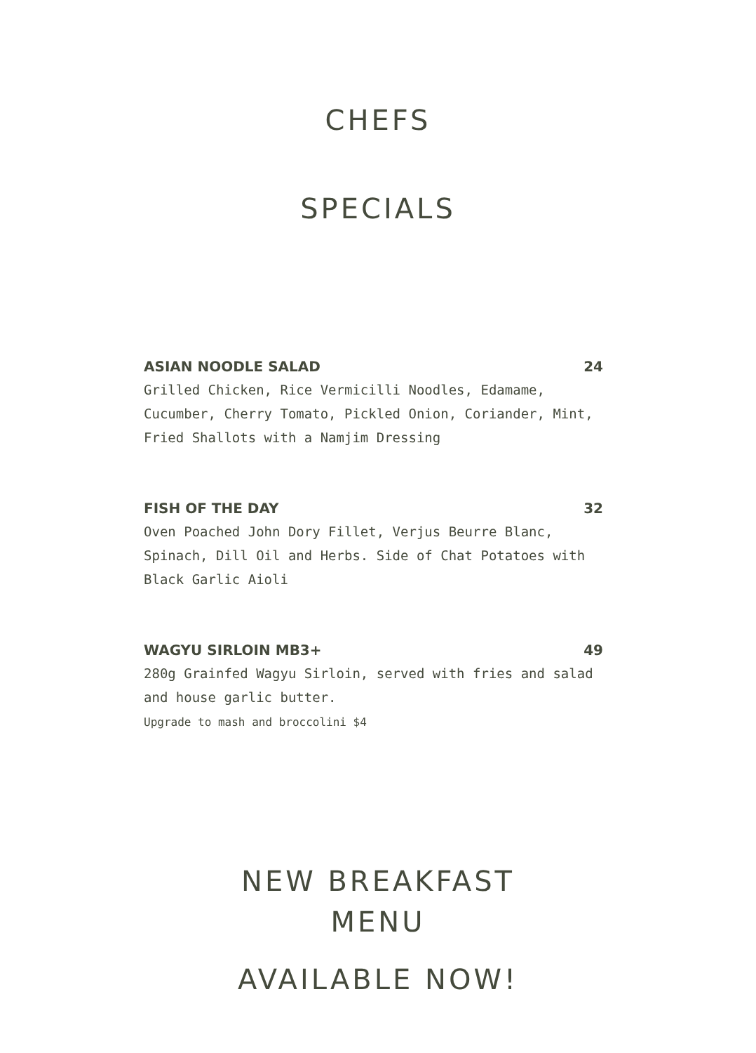CHEFS
SPECIALS
ASIAN NOODLE SALAD 24
Grilled Chicken, Rice Vermicilli Noodles, Edamame, Cucumber, Cherry Tomato, Pickled Onion, Coriander, Mint, Fried Shallots with a Namjim Dressing
FISH OF THE DAY 32
Oven Poached John Dory Fillet, Verjus Beurre Blanc, Spinach, Dill Oil and Herbs. Side of Chat Potatoes with Black Garlic Aioli
WAGYU SIRLOIN MB3+ 49
280g Grainfed Wagyu Sirloin, served with fries and salad and house garlic butter.
Upgrade to mash and broccolini $4
NEW BREAKFAST
MENU
AVAILABLE NOW!